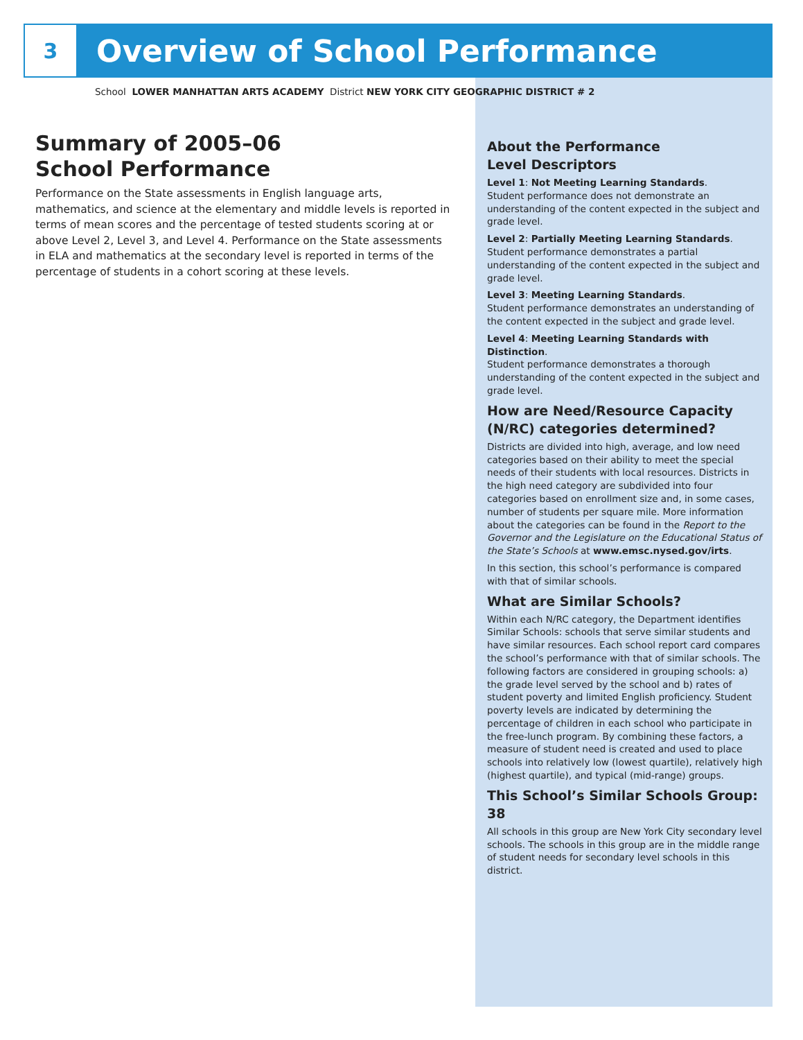3
Overview of School Performance
School LOWER MANHATTAN ARTS ACADEMY District NEW YORK CITY GEOGRAPHIC DISTRICT # 2
Summary of 2005–06
School Performance
Performance on the State assessments in English language arts, mathematics, and science at the elementary and middle levels is reported in terms of mean scores and the percentage of tested students scoring at or above Level 2, Level 3, and Level 4. Performance on the State assessments in ELA and mathematics at the secondary level is reported in terms of the percentage of students in a cohort scoring at these levels.
About the Performance
Level Descriptors
Level 1: Not Meeting Learning Standards.
Student performance does not demonstrate an understanding of the content expected in the subject and grade level.
Level 2: Partially Meeting Learning Standards.
Student performance demonstrates a partial understanding of the content expected in the subject and grade level.
Level 3: Meeting Learning Standards.
Student performance demonstrates an understanding of the content expected in the subject and grade level.
Level 4: Meeting Learning Standards with Distinction.
Student performance demonstrates a thorough understanding of the content expected in the subject and grade level.
How are Need/Resource Capacity (N/RC) categories determined?
Districts are divided into high, average, and low need categories based on their ability to meet the special needs of their students with local resources. Districts in the high need category are subdivided into four categories based on enrollment size and, in some cases, number of students per square mile. More information about the categories can be found in the Report to the Governor and the Legislature on the Educational Status of the State’s Schools at www.emsc.nysed.gov/irts.
In this section, this school’s performance is compared with that of similar schools.
What are Similar Schools?
Within each N/RC category, the Department identifies Similar Schools: schools that serve similar students and have similar resources. Each school report card compares the school’s performance with that of similar schools. The following factors are considered in grouping schools: a) the grade level served by the school and b) rates of student poverty and limited English proficiency. Student poverty levels are indicated by determining the percentage of children in each school who participate in the free-lunch program. By combining these factors, a measure of student need is created and used to place schools into relatively low (lowest quartile), relatively high (highest quartile), and typical (mid-range) groups.
This School’s Similar Schools Group: 38
All schools in this group are New York City secondary level schools. The schools in this group are in the middle range of student needs for secondary level schools in this district.